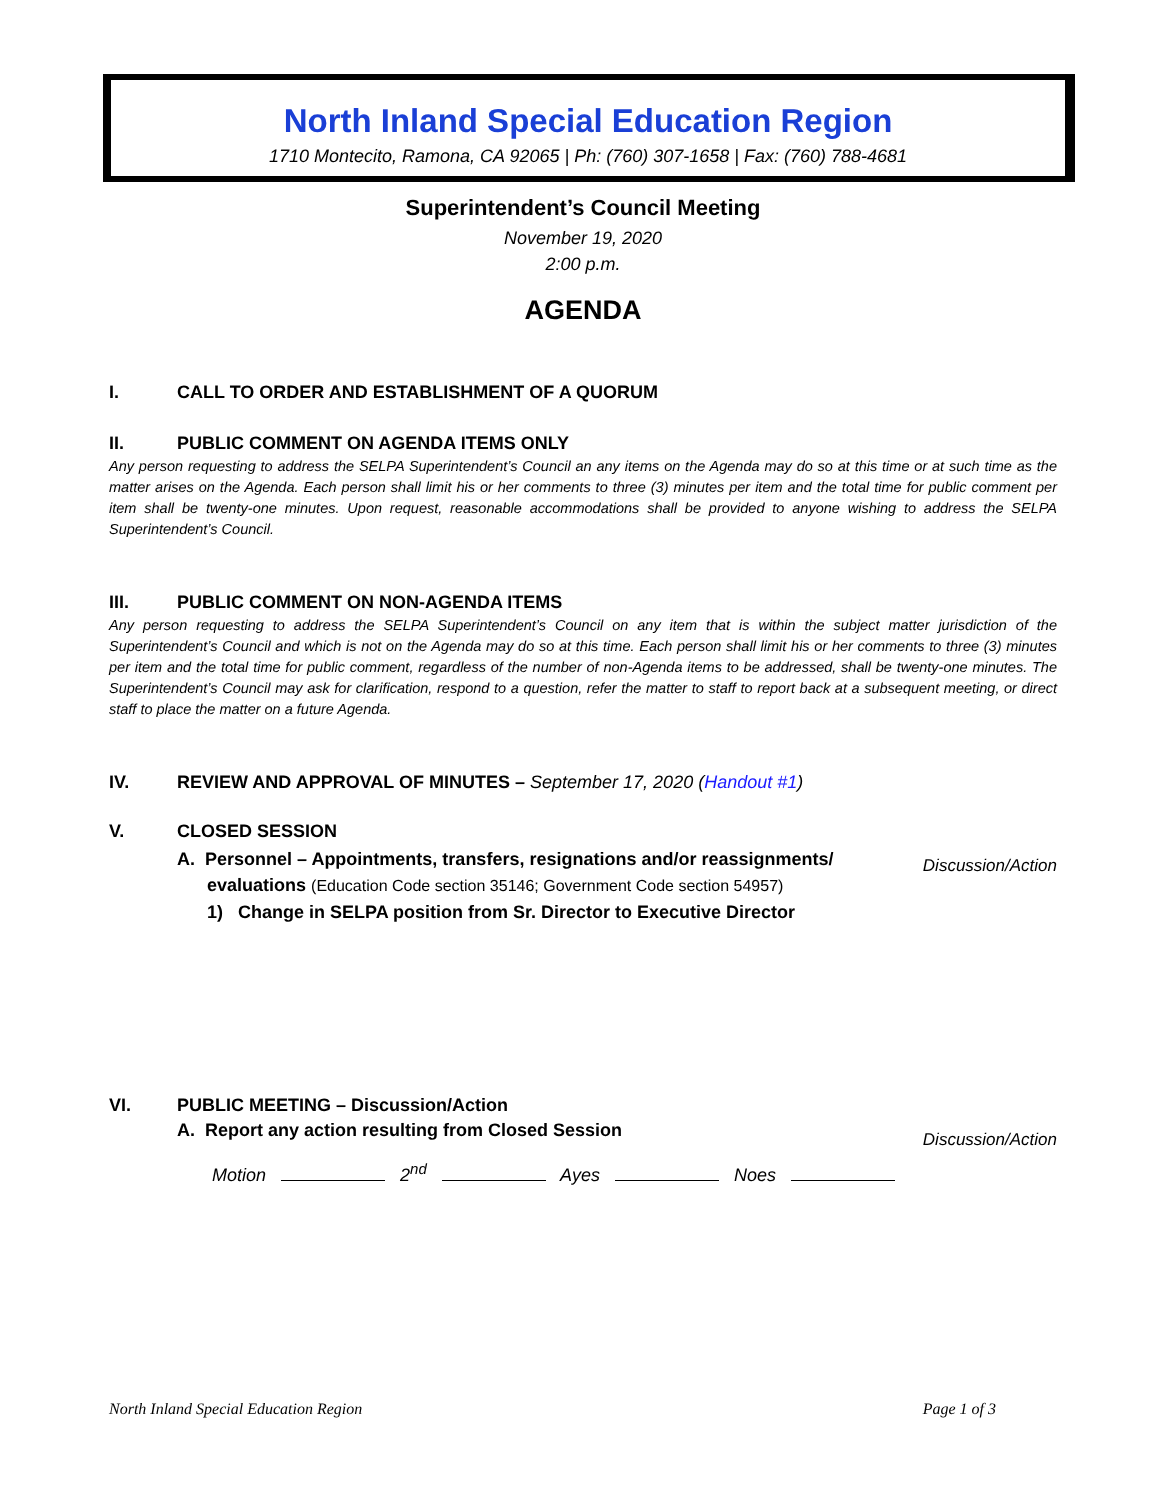North Inland Special Education Region
1710 Montecito, Ramona, CA 92065 | Ph: (760) 307-1658 | Fax: (760) 788-4681
Superintendent’s Council Meeting
November 19, 2020
2:00 p.m.
AGENDA
I. CALL TO ORDER AND ESTABLISHMENT OF A QUORUM
II. PUBLIC COMMENT ON AGENDA ITEMS ONLY
Any person requesting to address the SELPA Superintendent’s Council an any items on the Agenda may do so at this time or at such time as the matter arises on the Agenda. Each person shall limit his or her comments to three (3) minutes per item and the total time for public comment per item shall be twenty-one minutes. Upon request, reasonable accommodations shall be provided to anyone wishing to address the SELPA Superintendent’s Council.
III. PUBLIC COMMENT ON NON-AGENDA ITEMS
Any person requesting to address the SELPA Superintendent’s Council on any item that is within the subject matter jurisdiction of the Superintendent’s Council and which is not on the Agenda may do so at this time. Each person shall limit his or her comments to three (3) minutes per item and the total time for public comment, regardless of the number of non-Agenda items to be addressed, shall be twenty-one minutes. The Superintendent’s Council may ask for clarification, respond to a question, refer the matter to staff to report back at a subsequent meeting, or direct staff to place the matter on a future Agenda.
IV. REVIEW AND APPROVAL OF MINUTES – September 17, 2020 (Handout #1)
V. CLOSED SESSION
A. Personnel – Appointments, transfers, resignations and/or reassignments/
evaluations (Education Code section 35146; Government Code section 54957)
1) Change in SELPA position from Sr. Director to Executive Director
Discussion/Action
VI. PUBLIC MEETING – Discussion/Action
A. Report any action resulting from Closed Session
Discussion/Action
Motion 2<sup>nd</sup> Ayes Noes
North Inland Special Education Region Page 1 of 3